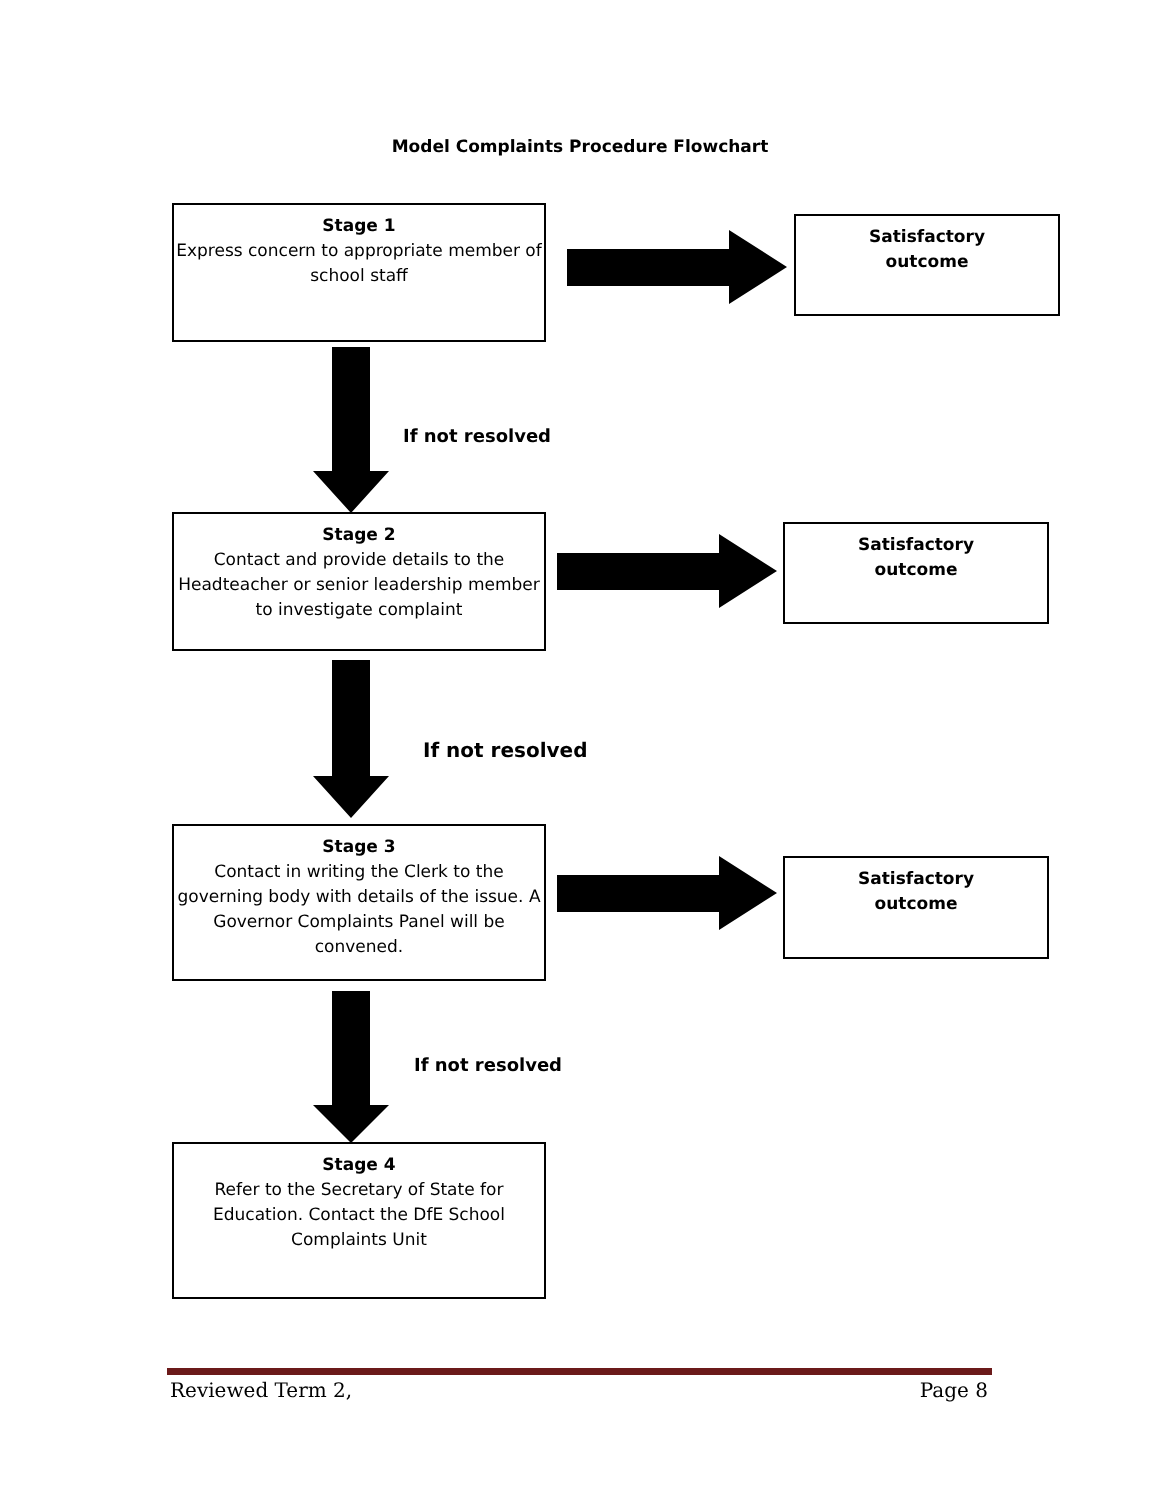Model Complaints Procedure Flowchart
Stage 1
Express concern to appropriate member of school staff
Satisfactory
outcome
If not resolved
Stage 2
Contact and provide details to the Headteacher or senior leadership member to investigate complaint
Satisfactory
outcome
If not resolved
Stage 3
Contact in writing the Clerk to the governing body with details of the issue. A Governor Complaints Panel will be convened.
Satisfactory
outcome
If not resolved
Stage 4
Refer to the Secretary of State for Education. Contact the DfE School Complaints Unit
Reviewed Term 2, Page 8